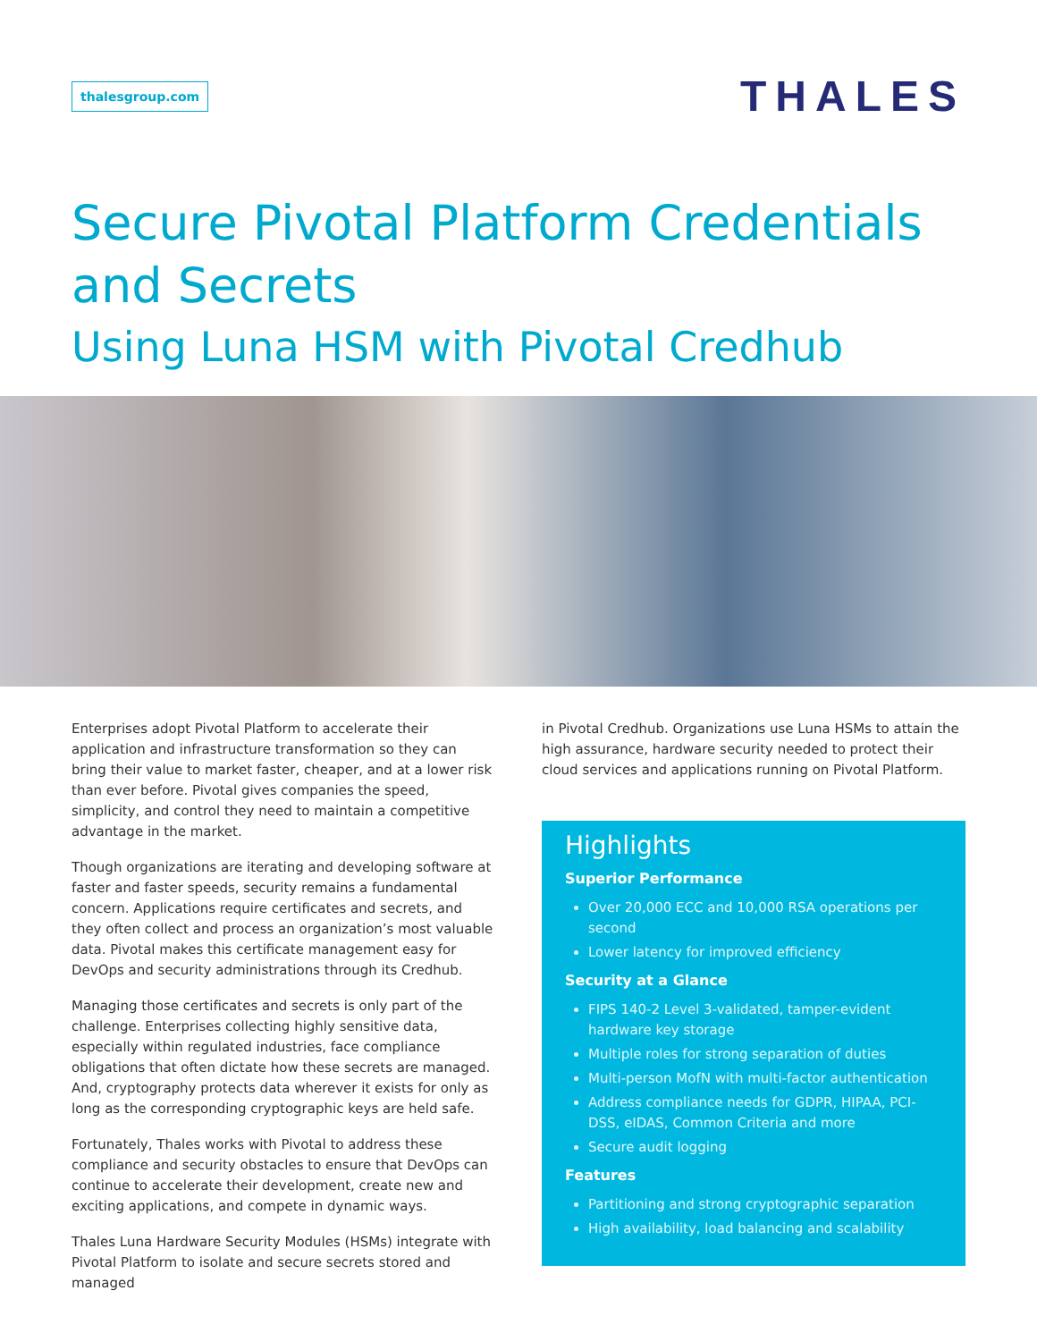thalesgroup.com
THALES
Secure Pivotal Platform Credentials
and Secrets
Using Luna HSM with Pivotal Credhub
Enterprises adopt Pivotal Platform to accelerate their application and infrastructure transformation so they can bring their value to market faster, cheaper, and at a lower risk than ever before. Pivotal gives companies the speed, simplicity, and control they need to maintain a competitive advantage in the market.
Though organizations are iterating and developing software at faster and faster speeds, security remains a fundamental concern. Applications require certificates and secrets, and they often collect and process an organization’s most valuable data. Pivotal makes this certificate management easy for DevOps and security administrations through its Credhub.
Managing those certificates and secrets is only part of the challenge. Enterprises collecting highly sensitive data, especially within regulated industries, face compliance obligations that often dictate how these secrets are managed. And, cryptography protects data wherever it exists for only as long as the corresponding cryptographic keys are held safe.
Fortunately, Thales works with Pivotal to address these compliance and security obstacles to ensure that DevOps can continue to accelerate their development, create new and exciting applications, and compete in dynamic ways.
Thales Luna Hardware Security Modules (HSMs) integrate with Pivotal Platform to isolate and secure secrets stored and managed
in Pivotal Credhub. Organizations use Luna HSMs to attain the high assurance, hardware security needed to protect their cloud services and applications running on Pivotal Platform.
Highlights
Superior Performance
Over 20,000 ECC and 10,000 RSA operations per second
Lower latency for improved efficiency
Security at a Glance
FIPS 140-2 Level 3-validated, tamper-evident hardware key storage
Multiple roles for strong separation of duties
Multi-person MofN with multi-factor authentication
Address compliance needs for GDPR, HIPAA, PCI-DSS, eIDAS, Common Criteria and more
Secure audit logging
Features
Partitioning and strong cryptographic separation
High availability, load balancing and scalability